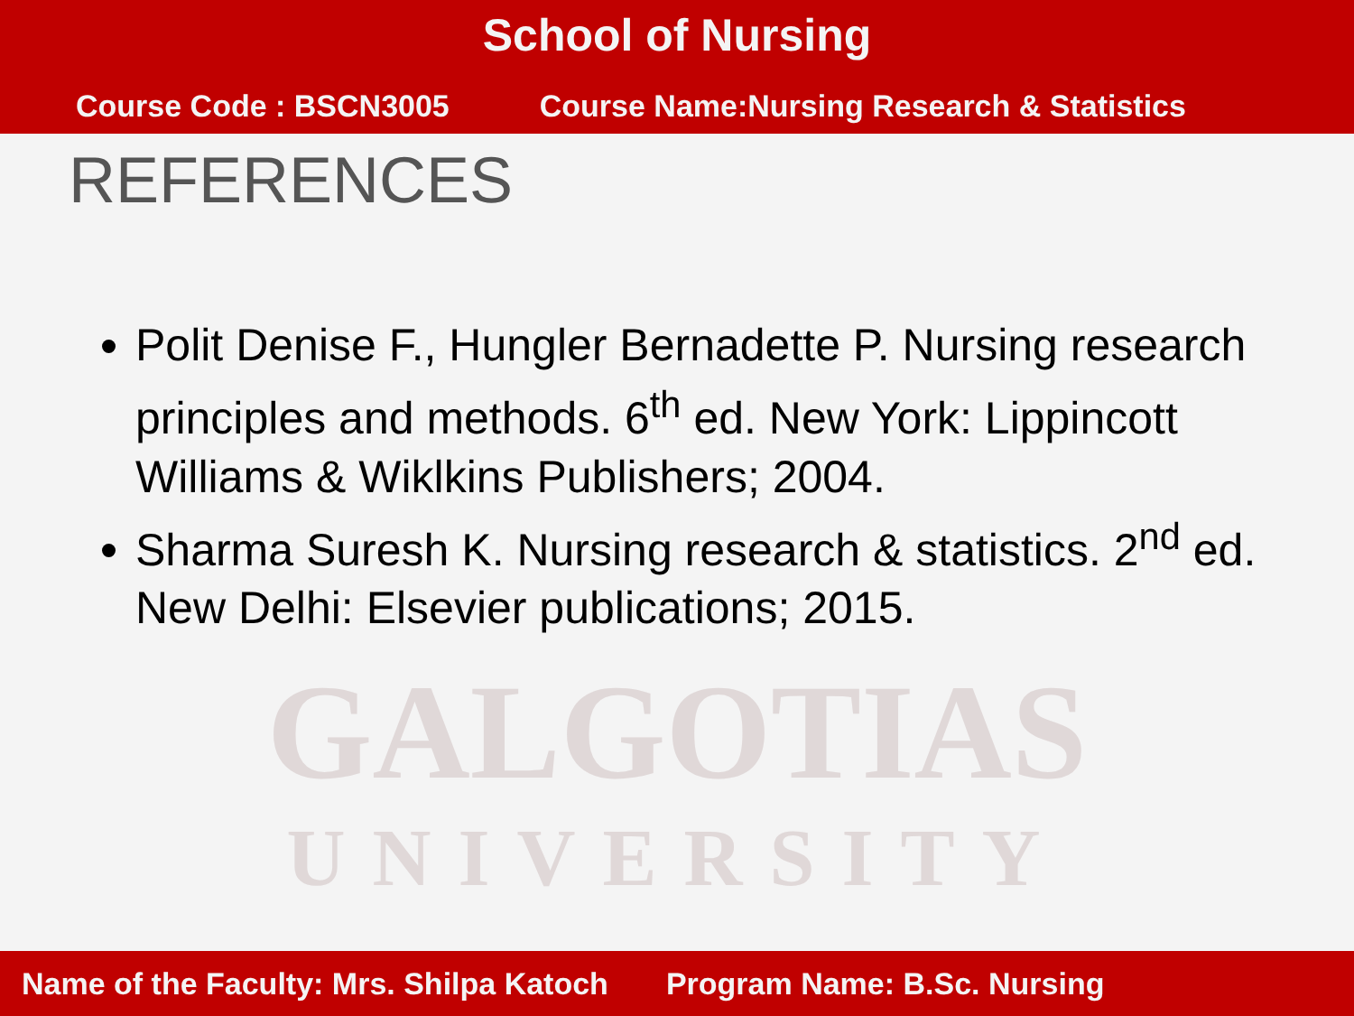School of Nursing
Course Code : BSCN3005 Course Name:Nursing Research & Statistics
REFERENCES
Polit Denise F., Hungler Bernadette P. Nursing research principles and methods. 6<sup>th</sup> ed. New York: Lippincott Williams & Wiklkins Publishers; 2004.
Sharma Suresh K. Nursing research & statistics. 2<sup>nd</sup> ed. New Delhi: Elsevier publications; 2015.
GALGOTIAS
UNIVERSITY
Name of the Faculty: Mrs. Shilpa Katoch Program Name: B.Sc. Nursing